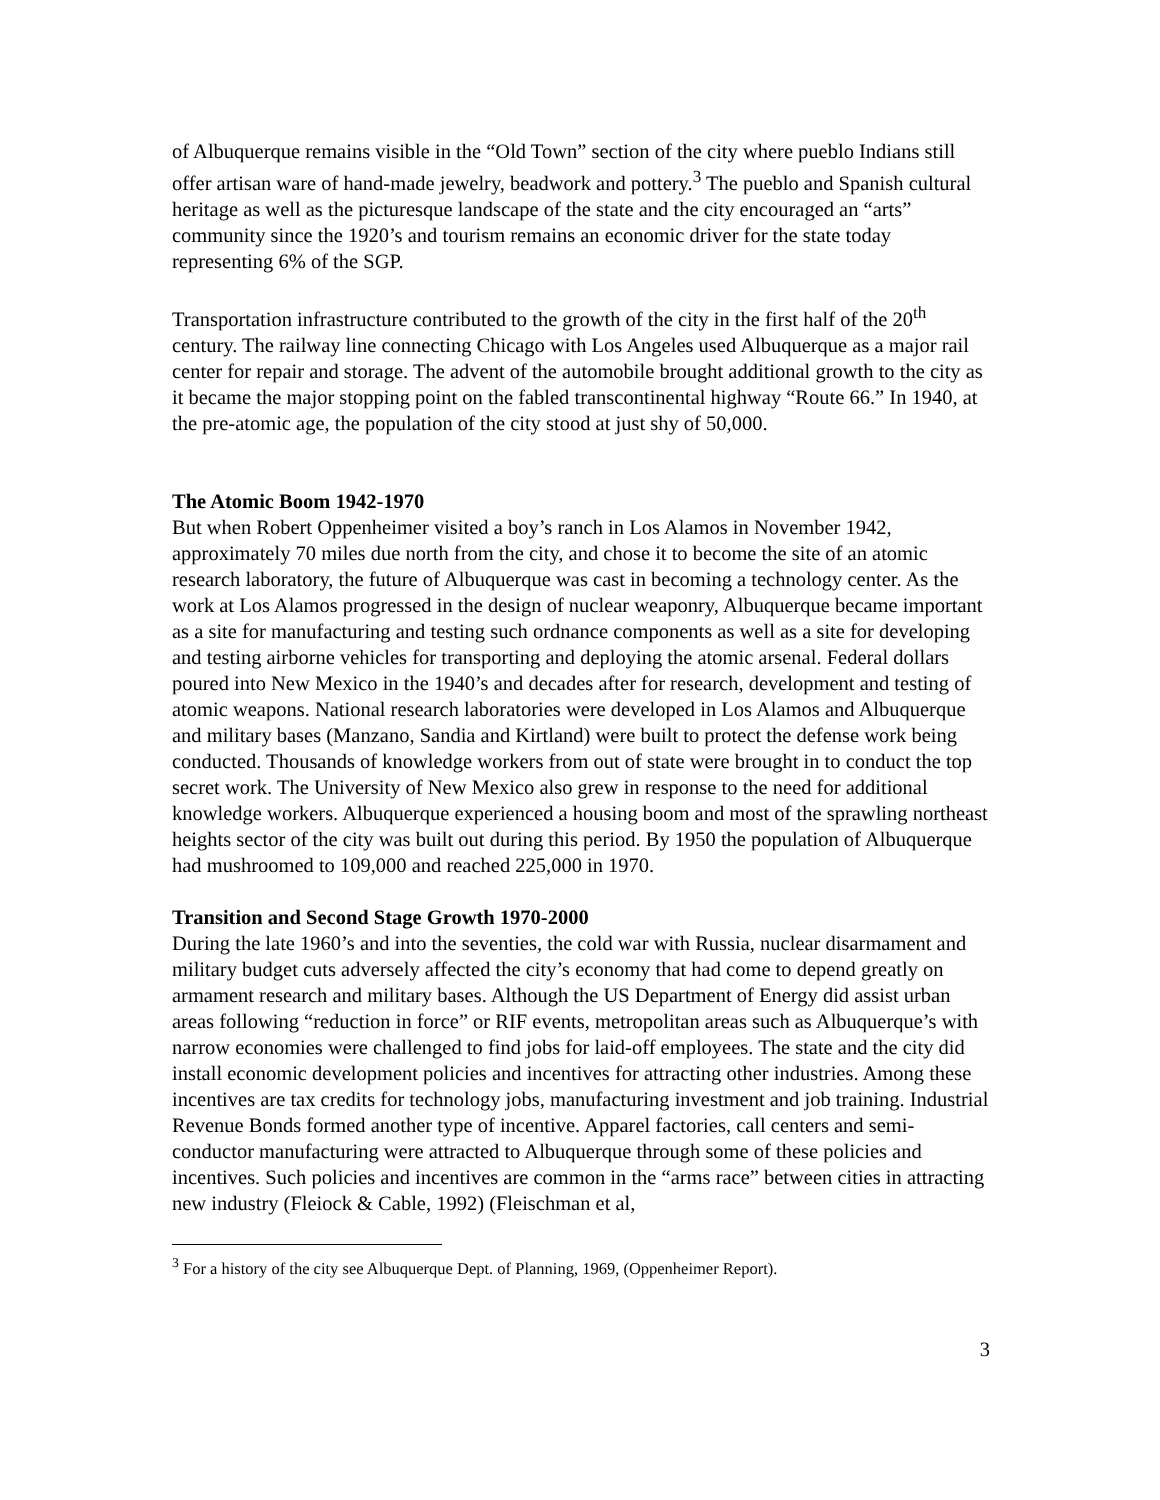of Albuquerque remains visible in the “Old Town” section of the city where pueblo Indians still offer artisan ware of hand-made jewelry, beadwork and pottery.<sup>3</sup> The pueblo and Spanish cultural heritage as well as the picturesque landscape of the state and the city encouraged an “arts” community since the 1920’s and tourism remains an economic driver for the state today representing 6% of the SGP.
Transportation infrastructure contributed to the growth of the city in the first half of the 20<sup>th</sup> century. The railway line connecting Chicago with Los Angeles used Albuquerque as a major rail center for repair and storage. The advent of the automobile brought additional growth to the city as it became the major stopping point on the fabled transcontinental highway “Route 66.” In 1940, at the pre-atomic age, the population of the city stood at just shy of 50,000.
The Atomic Boom 1942-1970
But when Robert Oppenheimer visited a boy’s ranch in Los Alamos in November 1942, approximately 70 miles due north from the city, and chose it to become the site of an atomic research laboratory, the future of Albuquerque was cast in becoming a technology center. As the work at Los Alamos progressed in the design of nuclear weaponry, Albuquerque became important as a site for manufacturing and testing such ordnance components as well as a site for developing and testing airborne vehicles for transporting and deploying the atomic arsenal. Federal dollars poured into New Mexico in the 1940’s and decades after for research, development and testing of atomic weapons. National research laboratories were developed in Los Alamos and Albuquerque and military bases (Manzano, Sandia and Kirtland) were built to protect the defense work being conducted. Thousands of knowledge workers from out of state were brought in to conduct the top secret work. The University of New Mexico also grew in response to the need for additional knowledge workers. Albuquerque experienced a housing boom and most of the sprawling northeast heights sector of the city was built out during this period. By 1950 the population of Albuquerque had mushroomed to 109,000 and reached 225,000 in 1970.
Transition and Second Stage Growth 1970-2000
During the late 1960’s and into the seventies, the cold war with Russia, nuclear disarmament and military budget cuts adversely affected the city’s economy that had come to depend greatly on armament research and military bases. Although the US Department of Energy did assist urban areas following “reduction in force” or RIF events, metropolitan areas such as Albuquerque’s with narrow economies were challenged to find jobs for laid-off employees. The state and the city did install economic development policies and incentives for attracting other industries. Among these incentives are tax credits for technology jobs, manufacturing investment and job training. Industrial Revenue Bonds formed another type of incentive. Apparel factories, call centers and semi-conductor manufacturing were attracted to Albuquerque through some of these policies and incentives. Such policies and incentives are common in the “arms race” between cities in attracting new industry (Fleiock & Cable, 1992) (Fleischman et al,
<sup>3</sup> For a history of the city see Albuquerque Dept. of Planning, 1969, (Oppenheimer Report).
3